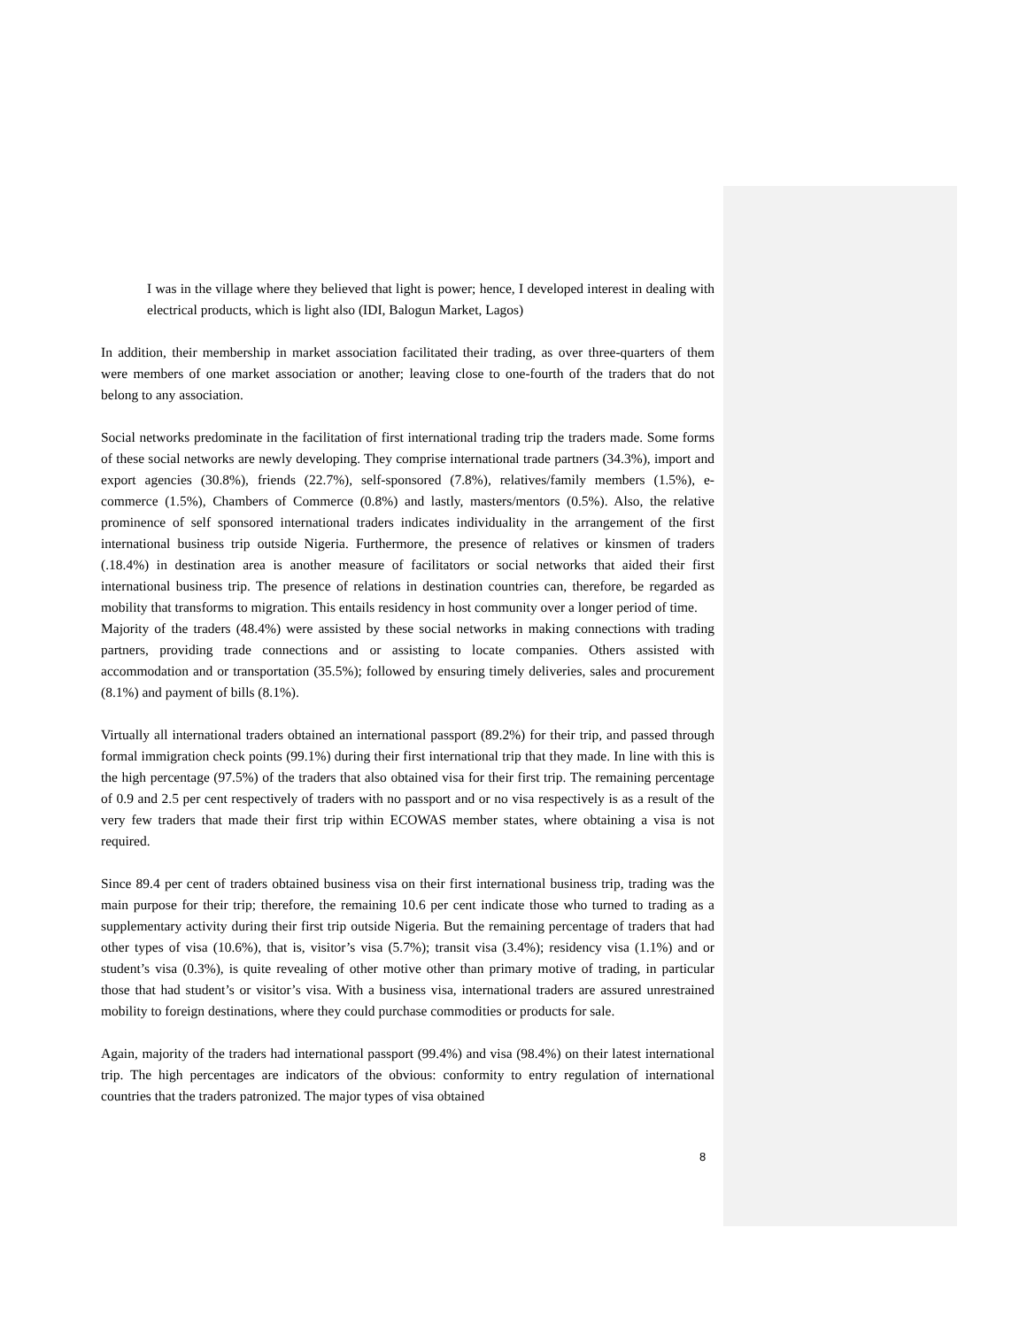I was in the village where they believed that light is power; hence, I developed interest in dealing with electrical products, which is light also (IDI, Balogun Market, Lagos)
In addition, their membership in market association facilitated their trading, as over three-quarters of them were members of one market association or another; leaving close to one-fourth of the traders that do not belong to any association.
Social networks predominate in the facilitation of first international trading trip the traders made. Some forms of these social networks are newly developing. They comprise international trade partners (34.3%), import and export agencies (30.8%), friends (22.7%), self-sponsored (7.8%), relatives/family members (1.5%), e-commerce (1.5%), Chambers of Commerce (0.8%) and lastly, masters/mentors (0.5%). Also, the relative prominence of self sponsored international traders indicates individuality in the arrangement of the first international business trip outside Nigeria. Furthermore, the presence of relatives or kinsmen of traders (.18.4%) in destination area is another measure of facilitators or social networks that aided their first international business trip. The presence of relations in destination countries can, therefore, be regarded as mobility that transforms to migration. This entails residency in host community over a longer period of time.
Majority of the traders (48.4%) were assisted by these social networks in making connections with trading partners, providing trade connections and or assisting to locate companies. Others assisted with accommodation and or transportation (35.5%); followed by ensuring timely deliveries, sales and procurement (8.1%) and payment of bills (8.1%).
Virtually all international traders obtained an international passport (89.2%) for their trip, and passed through formal immigration check points (99.1%) during their first international trip that they made. In line with this is the high percentage (97.5%) of the traders that also obtained visa for their first trip. The remaining percentage of 0.9 and 2.5 per cent respectively of traders with no passport and or no visa respectively is as a result of the very few traders that made their first trip within ECOWAS member states, where obtaining a visa is not required.
Since 89.4 per cent of traders obtained business visa on their first international business trip, trading was the main purpose for their trip; therefore, the remaining 10.6 per cent indicate those who turned to trading as a supplementary activity during their first trip outside Nigeria. But the remaining percentage of traders that had other types of visa (10.6%), that is, visitor’s visa (5.7%); transit visa (3.4%); residency visa (1.1%) and or student’s visa (0.3%), is quite revealing of other motive other than primary motive of trading, in particular those that had student’s or visitor’s visa. With a business visa, international traders are assured unrestrained mobility to foreign destinations, where they could purchase commodities or products for sale.
Again, majority of the traders had international passport (99.4%) and visa (98.4%) on their latest international trip. The high percentages are indicators of the obvious: conformity to entry regulation of international countries that the traders patronized. The major types of visa obtained
8